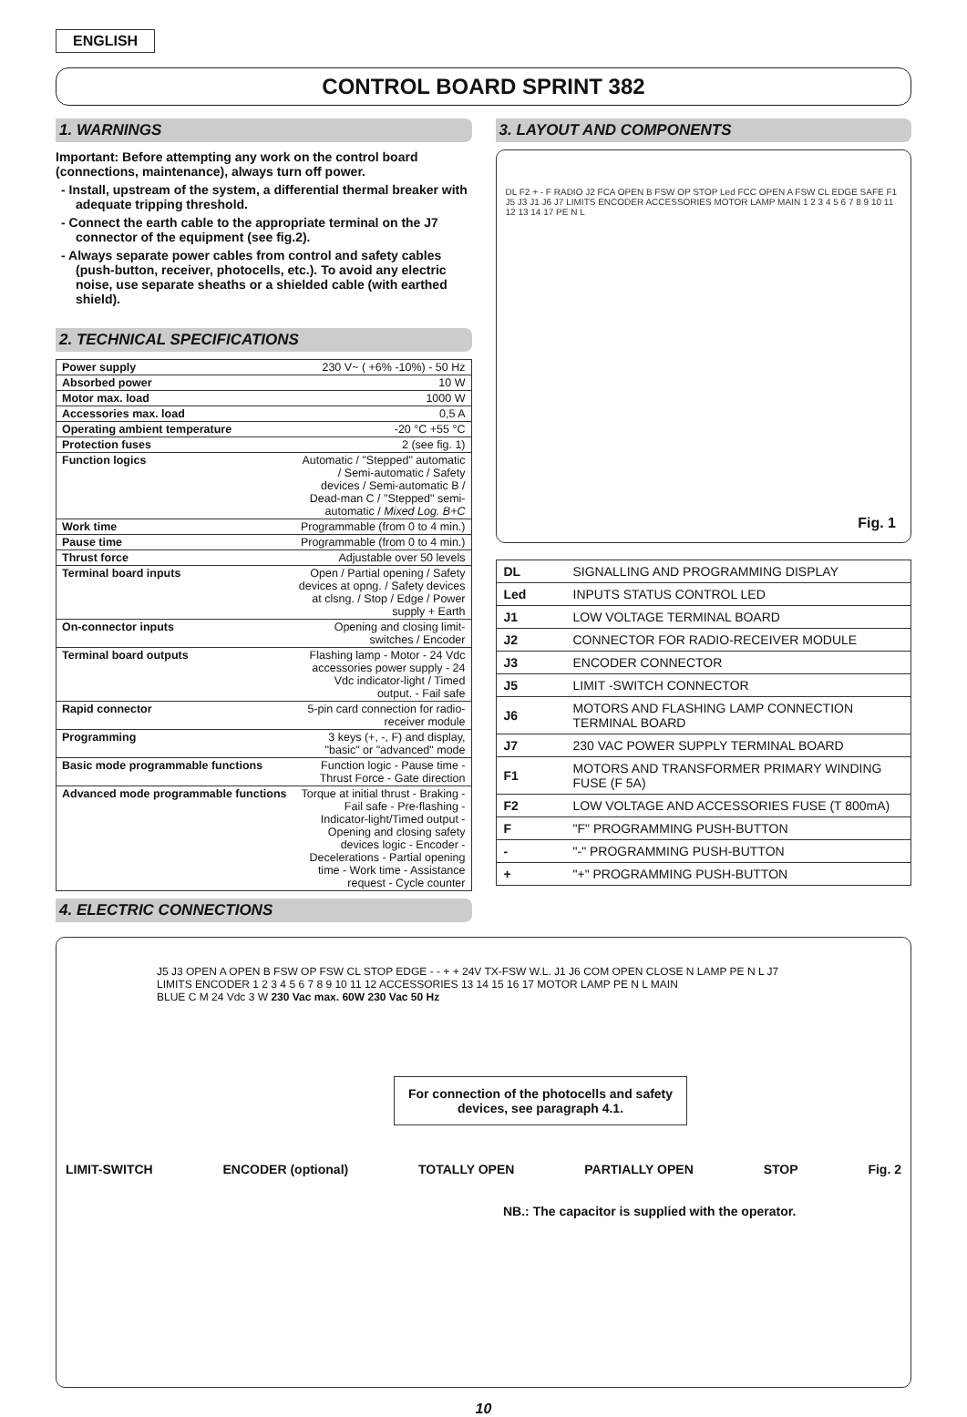ENGLISH
CONTROL BOARD SPRINT 382
1. WARNINGS
Important: Before attempting any work on the control board (connections, maintenance), always turn off power.
- Install, upstream of the system, a differential thermal breaker with adequate tripping threshold.
- Connect the earth cable to the appropriate terminal on the J7 connector of the equipment (see fig.2).
- Always separate power cables from control and safety cables (push-button, receiver, photocells, etc.). To avoid any electric noise, use separate sheaths or a shielded cable (with earthed shield).
2. TECHNICAL SPECIFICATIONS
| Power supply | 230 V~ ( +6% -10%) - 50 Hz |
| Absorbed power | 10 W |
| Motor max. load | 1000 W |
| Accessories max. load | 0,5 A |
| Operating ambient temperature | -20 °C +55 °C |
| Protection fuses | 2 (see fig. 1) |
| Function logics | Automatic / "Stepped" automatic / Semi-automatic / Safety devices / Semi-automatic B / Dead-man C / "Stepped" semi-automatic / Mixed Log. B+C |
| Work time | Programmable (from 0 to 4 min.) |
| Pause time | Programmable (from 0 to 4 min.) |
| Thrust force | Adjustable over 50 levels |
| Terminal board inputs | Open / Partial opening / Safety devices at opng. / Safety devices at clsng. / Stop / Edge / Power supply + Earth |
| On-connector inputs | Opening and closing limit-switches / Encoder |
| Terminal board outputs | Flashing lamp - Motor - 24 Vdc accessories power supply - 24 Vdc indicator-light / Timed output. - Fail safe |
| Rapid connector | 5-pin card connection for radio-receiver module |
| Programming | 3 keys (+, -, F) and display, "basic" or "advanced" mode |
| Basic mode programmable functions | Function logic - Pause time - Thrust Force - Gate direction |
| Advanced mode programmable functions | Torque at initial thrust - Braking - Fail safe - Pre-flashing - Indicator-light/Timed output - Opening and closing safety devices logic - Encoder - Decelerations - Partial opening time - Work time - Assistance request - Cycle counter |
4. ELECTRIC CONNECTIONS
3. LAYOUT AND COMPONENTS
DL F2 + - F RADIO J2 FCA OPEN B FSW OP STOP Led FCC OPEN A FSW CL EDGE SAFE F1 J5 J3 J1 J6 J7 LIMITS ENCODER ACCESSORIES MOTOR LAMP MAIN 1 2 3 4 5 6 7 8 9 10 11 12 13 14 17 PE N L
Fig. 1
| DL | SIGNALLING AND PROGRAMMING DISPLAY |
| Led | INPUTS STATUS CONTROL LED |
| J1 | LOW VOLTAGE TERMINAL BOARD |
| J2 | CONNECTOR FOR RADIO-RECEIVER MODULE |
| J3 | ENCODER CONNECTOR |
| J5 | LIMIT -SWITCH CONNECTOR |
| J6 | MOTORS AND FLASHING LAMP CONNECTION TERMINAL BOARD |
| J7 | 230 VAC POWER SUPPLY TERMINAL BOARD |
| F1 | MOTORS AND TRANSFORMER PRIMARY WINDING FUSE (F 5A) |
| F2 | LOW VOLTAGE AND ACCESSORIES FUSE (T 800mA) |
| F | "F" PROGRAMMING PUSH-BUTTON |
| - | "-" PROGRAMMING PUSH-BUTTON |
| + | "+" PROGRAMMING PUSH-BUTTON |
J5 J3 OPEN A OPEN B FSW OP FSW CL STOP EDGE - - + + 24V TX-FSW W.L. J1 J6 COM OPEN CLOSE N LAMP PE N L J7
LIMITS ENCODER 1 2 3 4 5 6 7 8 9 10 11 12 ACCESSORIES 13 14 15 16 17 MOTOR LAMP PE N L MAIN
BLUE C M 24 Vdc 3 W 230 Vac max. 60W 230 Vac 50 Hz
For connection of the photocells and safety devices, see paragraph 4.1.
LIMIT-SWITCH ENCODER (optional) TOTALLY OPEN PARTIALLY OPEN STOP Fig. 2
NB.: The capacitor is supplied with the operator.
10